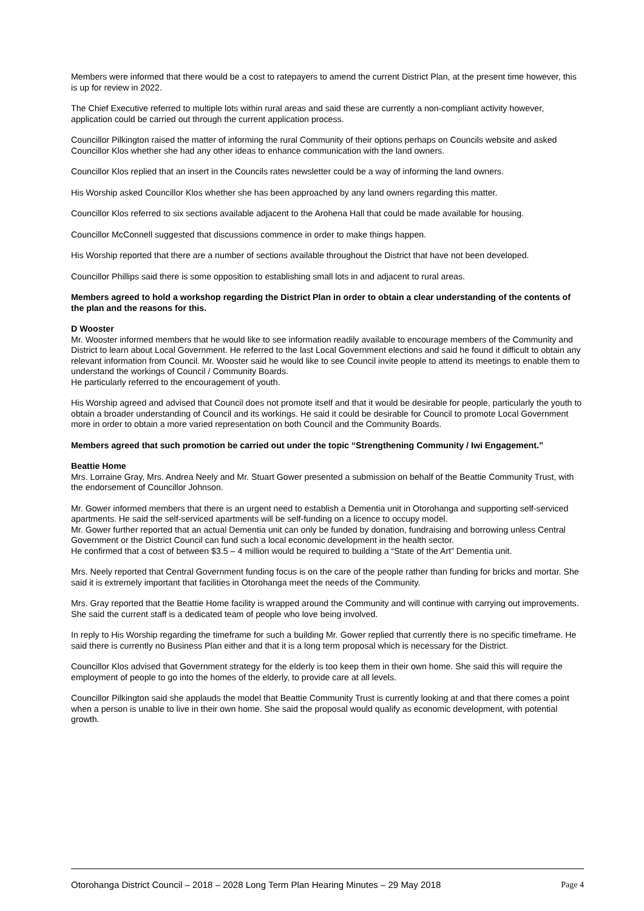Members were informed that there would be a cost to ratepayers to amend the current District Plan, at the present time however, this is up for review in 2022.
The Chief Executive referred to multiple lots within rural areas and said these are currently a non-compliant activity however, application could be carried out through the current application process.
Councillor Pilkington raised the matter of informing the rural Community of their options perhaps on Councils website and asked Councillor Klos whether she had any other ideas to enhance communication with the land owners.
Councillor Klos replied that an insert in the Councils rates newsletter could be a way of informing the land owners.
His Worship asked Councillor Klos whether she has been approached by any land owners regarding this matter.
Councillor Klos referred to six sections available adjacent to the Arohena Hall that could be made available for housing.
Councillor McConnell suggested that discussions commence in order to make things happen.
His Worship reported that there are a number of sections available throughout the District that have not been developed.
Councillor Phillips said there is some opposition to establishing small lots in and adjacent to rural areas.
Members agreed to hold a workshop regarding the District Plan in order to obtain a clear understanding of the contents of the plan and the reasons for this.
D Wooster
Mr. Wooster informed members that he would like to see information readily available to encourage members of the Community and District to learn about Local Government. He referred to the last Local Government elections and said he found it difficult to obtain any relevant information from Council. Mr. Wooster said he would like to see Council invite people to attend its meetings to enable them to understand the workings of Council / Community Boards.
He particularly referred to the encouragement of youth.
His Worship agreed and advised that Council does not promote itself and that it would be desirable for people, particularly the youth to obtain a broader understanding of Council and its workings. He said it could be desirable for Council to promote Local Government more in order to obtain a more varied representation on both Council and the Community Boards.
Members agreed that such promotion be carried out under the topic “Strengthening Community / Iwi Engagement.”
Beattie Home
Mrs. Lorraine Gray, Mrs. Andrea Neely and Mr. Stuart Gower presented a submission on behalf of the Beattie Community Trust, with the endorsement of Councillor Johnson.
Mr. Gower informed members that there is an urgent need to establish a Dementia unit in Otorohanga and supporting self-serviced apartments. He said the self-serviced apartments will be self-funding on a licence to occupy model.
Mr. Gower further reported that an actual Dementia unit can only be funded by donation, fundraising and borrowing unless Central Government or the District Council can fund such a local economic development in the health sector.
He confirmed that a cost of between $3.5 – 4 million would be required to building a “State of the Art” Dementia unit.
Mrs. Neely reported that Central Government funding focus is on the care of the people rather than funding for bricks and mortar. She said it is extremely important that facilities in Otorohanga meet the needs of the Community.
Mrs. Gray reported that the Beattie Home facility is wrapped around the Community and will continue with carrying out improvements. She said the current staff is a dedicated team of people who love being involved.
In reply to His Worship regarding the timeframe for such a building Mr. Gower replied that currently there is no specific timeframe. He said there is currently no Business Plan either and that it is a long term proposal which is necessary for the District.
Councillor Klos advised that Government strategy for the elderly is too keep them in their own home. She said this will require the employment of people to go into the homes of the elderly, to provide care at all levels.
Councillor Pilkington said she applauds the model that Beattie Community Trust is currently looking at and that there comes a point when a person is unable to live in their own home. She said the proposal would qualify as economic development, with potential growth.
Otorohanga District Council – 2018 – 2028 Long Term Plan Hearing Minutes – 29 May 2018 Page 4